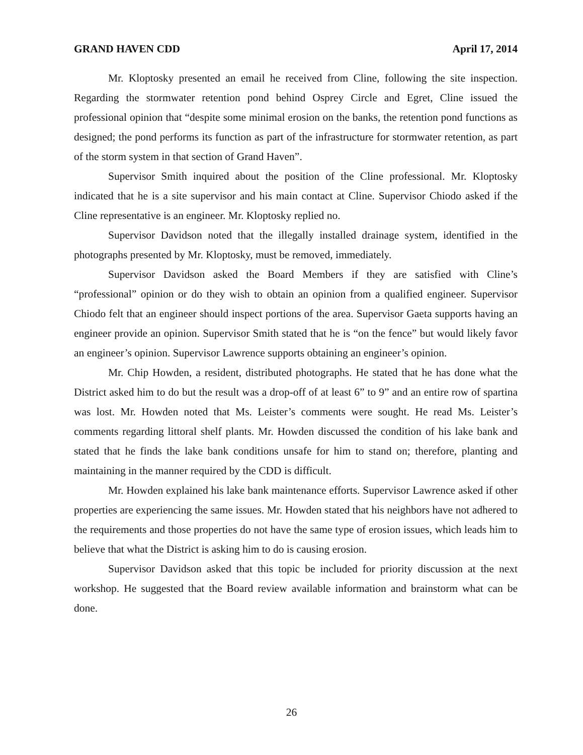GRAND HAVEN CDD April 17, 2014
Mr. Kloptosky presented an email he received from Cline, following the site inspection. Regarding the stormwater retention pond behind Osprey Circle and Egret, Cline issued the professional opinion that “despite some minimal erosion on the banks, the retention pond functions as designed; the pond performs its function as part of the infrastructure for stormwater retention, as part of the storm system in that section of Grand Haven”.
Supervisor Smith inquired about the position of the Cline professional. Mr. Kloptosky indicated that he is a site supervisor and his main contact at Cline. Supervisor Chiodo asked if the Cline representative is an engineer. Mr. Kloptosky replied no.
Supervisor Davidson noted that the illegally installed drainage system, identified in the photographs presented by Mr. Kloptosky, must be removed, immediately.
Supervisor Davidson asked the Board Members if they are satisfied with Cline’s “professional” opinion or do they wish to obtain an opinion from a qualified engineer. Supervisor Chiodo felt that an engineer should inspect portions of the area. Supervisor Gaeta supports having an engineer provide an opinion. Supervisor Smith stated that he is “on the fence” but would likely favor an engineer’s opinion. Supervisor Lawrence supports obtaining an engineer’s opinion.
Mr. Chip Howden, a resident, distributed photographs. He stated that he has done what the District asked him to do but the result was a drop-off of at least 6” to 9” and an entire row of spartina was lost. Mr. Howden noted that Ms. Leister’s comments were sought. He read Ms. Leister’s comments regarding littoral shelf plants. Mr. Howden discussed the condition of his lake bank and stated that he finds the lake bank conditions unsafe for him to stand on; therefore, planting and maintaining in the manner required by the CDD is difficult.
Mr. Howden explained his lake bank maintenance efforts. Supervisor Lawrence asked if other properties are experiencing the same issues. Mr. Howden stated that his neighbors have not adhered to the requirements and those properties do not have the same type of erosion issues, which leads him to believe that what the District is asking him to do is causing erosion.
Supervisor Davidson asked that this topic be included for priority discussion at the next workshop. He suggested that the Board review available information and brainstorm what can be done.
26